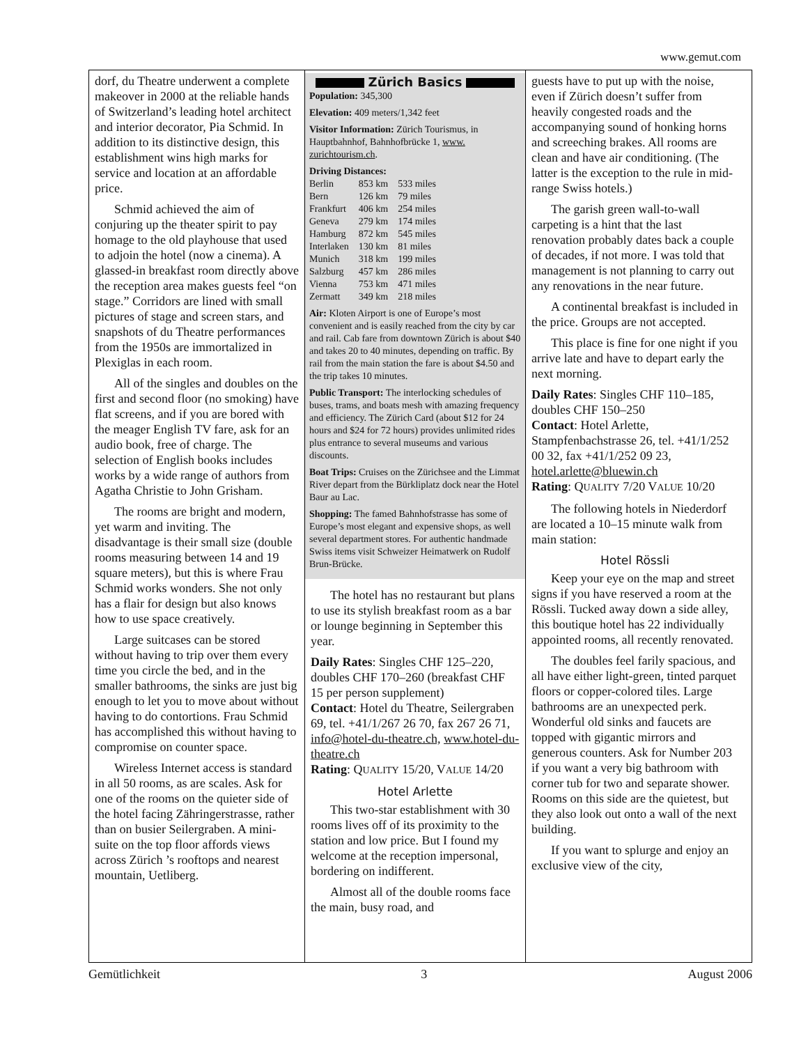www.gemut.com
dorf, du Theatre underwent a complete makeover in 2000 at the reliable hands of Switzerland’s leading hotel architect and interior decorator, Pia Schmid. In addition to its distinctive design, this establishment wins high marks for service and location at an affordable price.
Schmid achieved the aim of conjuring up the theater spirit to pay homage to the old playhouse that used to adjoin the hotel (now a cinema). A glassed-in breakfast room directly above the reception area makes guests feel “on stage.” Corridors are lined with small pictures of stage and screen stars, and snapshots of du Theatre performances from the 1950s are immortalized in Plexiglas in each room.
All of the singles and doubles on the first and second floor (no smoking) have flat screens, and if you are bored with the meager English TV fare, ask for an audio book, free of charge. The selection of English books includes works by a wide range of authors from Agatha Christie to John Grisham.
The rooms are bright and modern, yet warm and inviting. The disadvantage is their small size (double rooms measuring between 14 and 19 square meters), but this is where Frau Schmid works wonders. She not only has a flair for design but also knows how to use space creatively.
Large suitcases can be stored without having to trip over them every time you circle the bed, and in the smaller bathrooms, the sinks are just big enough to let you to move about without having to do contortions. Frau Schmid has accomplished this without having to compromise on counter space.
Wireless Internet access is standard in all 50 rooms, as are scales. Ask for one of the rooms on the quieter side of the hotel facing Zähringerstrasse, rather than on busier Seilergraben. A mini-suite on the top floor affords views across Zürich ’s rooftops and nearest mountain, Uetliberg.
Zürich Basics
Population: 345,300
Elevation: 409 meters/1,342 feet
Visitor Information: Zürich Tourismus, in Hauptbahnhof, Bahnhofbrücke 1, www. zurichtourism.ch.
Driving Distances:
| Berlin | 853 km | 533 miles |
| Bern | 126 km | 79 miles |
| Frankfurt | 406 km | 254 miles |
| Geneva | 279 km | 174 miles |
| Hamburg | 872 km | 545 miles |
| Interlaken | 130 km | 81 miles |
| Munich | 318 km | 199 miles |
| Salzburg | 457 km | 286 miles |
| Vienna | 753 km | 471 miles |
| Zermatt | 349 km | 218 miles |
Air: Kloten Airport is one of Europe’s most convenient and is easily reached from the city by car and rail. Cab fare from downtown Zürich is about $40 and takes 20 to 40 minutes, depending on traffic. By rail from the main station the fare is about $4.50 and the trip takes 10 minutes.
Public Transport: The interlocking schedules of buses, trams, and boats mesh with amazing frequency and efficiency. The Zürich Card (about $12 for 24 hours and $24 for 72 hours) provides unlimited rides plus entrance to several museums and various discounts.
Boat Trips: Cruises on the Zürichsee and the Limmat River depart from the Bürkliplatz dock near the Hotel Baur au Lac.
Shopping: The famed Bahnhofstrasse has some of Europe’s most elegant and expensive shops, as well several department stores. For authentic handmade Swiss items visit Schweizer Heimatwerk on Rudolf Brun-Brücke.
The hotel has no restaurant but plans to use its stylish breakfast room as a bar or lounge beginning in September this year.
Daily Rates: Singles CHF 125–220, doubles CHF 170–260 (breakfast CHF 15 per person supplement)
Contact: Hotel du Theatre, Seilergraben 69, tel. +41/1/267 26 70, fax 267 26 71, info@hotel-du-theatre.ch, www.hotel-du-theatre.ch
Rating: QUALITY 15/20, VALUE 14/20
Hotel Arlette
This two-star establishment with 30 rooms lives off of its proximity to the station and low price. But I found my welcome at the reception impersonal, bordering on indifferent.
Almost all of the double rooms face the main, busy road, and
guests have to put up with the noise, even if Zürich doesn’t suffer from heavily congested roads and the accompanying sound of honking horns and screeching brakes. All rooms are clean and have air conditioning. (The latter is the exception to the rule in mid-range Swiss hotels.)
The garish green wall-to-wall carpeting is a hint that the last renovation probably dates back a couple of decades, if not more. I was told that management is not planning to carry out any renovations in the near future.
A continental breakfast is included in the price. Groups are not accepted.
This place is fine for one night if you arrive late and have to depart early the next morning.
Daily Rates: Singles CHF 110–185, doubles CHF 150–250
Contact: Hotel Arlette, Stampfenbachstrasse 26, tel. +41/1/252 00 32, fax +41/1/252 09 23, hotel.arlette@bluewin.ch
Rating: QUALITY 7/20 VALUE 10/20
The following hotels in Niederdorf are located a 10–15 minute walk from main station:
Hotel Rössli
Keep your eye on the map and street signs if you have reserved a room at the Rössli. Tucked away down a side alley, this boutique hotel has 22 individually appointed rooms, all recently renovated.
The doubles feel farily spacious, and all have either light-green, tinted parquet floors or copper-colored tiles. Large bathrooms are an unexpected perk. Wonderful old sinks and faucets are topped with gigantic mirrors and generous counters. Ask for Number 203 if you want a very big bathroom with corner tub for two and separate shower. Rooms on this side are the quietest, but they also look out onto a wall of the next building.
If you want to splurge and enjoy an exclusive view of the city,
Gemütlichkeit 3 August 2006